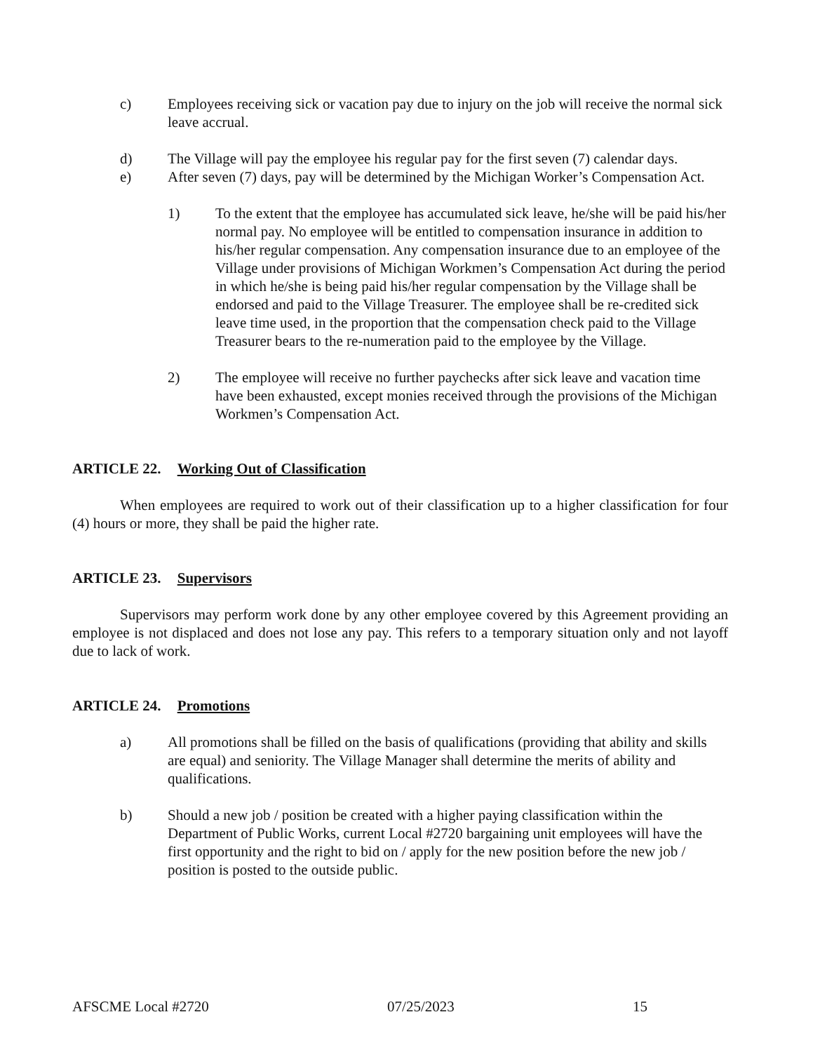c) Employees receiving sick or vacation pay due to injury on the job will receive the normal sick leave accrual.
d) The Village will pay the employee his regular pay for the first seven (7) calendar days.
e) After seven (7) days, pay will be determined by the Michigan Worker’s Compensation Act.
1) To the extent that the employee has accumulated sick leave, he/she will be paid his/her normal pay. No employee will be entitled to compensation insurance in addition to his/her regular compensation. Any compensation insurance due to an employee of the Village under provisions of Michigan Workmen’s Compensation Act during the period in which he/she is being paid his/her regular compensation by the Village shall be endorsed and paid to the Village Treasurer. The employee shall be re-credited sick leave time used, in the proportion that the compensation check paid to the Village Treasurer bears to the re-numeration paid to the employee by the Village.
2) The employee will receive no further paychecks after sick leave and vacation time have been exhausted, except monies received through the provisions of the Michigan Workmen’s Compensation Act.
ARTICLE 22. Working Out of Classification
When employees are required to work out of their classification up to a higher classification for four (4) hours or more, they shall be paid the higher rate.
ARTICLE 23. Supervisors
Supervisors may perform work done by any other employee covered by this Agreement providing an employee is not displaced and does not lose any pay. This refers to a temporary situation only and not layoff due to lack of work.
ARTICLE 24. Promotions
a) All promotions shall be filled on the basis of qualifications (providing that ability and skills are equal) and seniority. The Village Manager shall determine the merits of ability and qualifications.
b) Should a new job / position be created with a higher paying classification within the Department of Public Works, current Local #2720 bargaining unit employees will have the first opportunity and the right to bid on / apply for the new position before the new job / position is posted to the outside public.
AFSCME Local #2720 07/25/2023 15